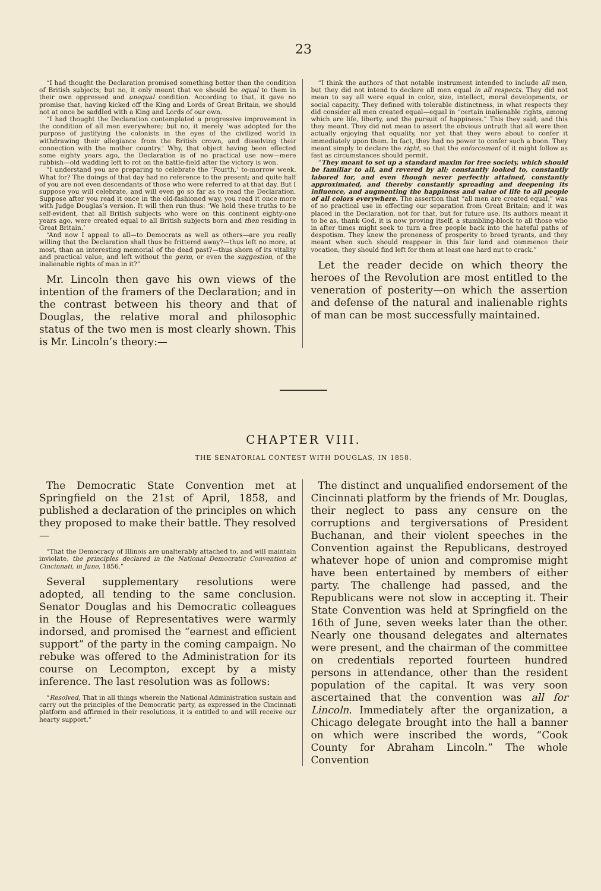23
“I had thought the Declaration promised something better than the condition of British subjects; but no, it only meant that we should be equal to them in their own oppressed and unequal condition. According to that, it gave no promise that, having kicked off the King and Lords of Great Britain, we should not at once be saddled with a King and Lords of our own.
“I had thought the Declaration contemplated a progressive improvement in the condition of all men everywhere; but no, it merely ‘was adopted for the purpose of justifying the colonists in the eyes of the civilized world in withdrawing their allegiance from the British crown, and dissolving their connection with the mother country.’ Why, that object having been effected some eighty years ago, the Declaration is of no practical use now—mere rubbish—old wadding left to rot on the battle-field after the victory is won.
“I understand you are preparing to celebrate the ‘Fourth,’ to-morrow week. What for? The doings of that day had no reference to the present; and quite half of you are not even descendants of those who were referred to at that day. But I suppose you will celebrate, and will even go so far as to read the Declaration. Suppose after you read it once in the old-fashioned way, you read it once more with Judge Douglas’s version. It will then run thus: ‘We hold these truths to be self-evident, that all British subjects who were on this continent eighty-one years ago, were created equal to all British subjects born and then residing in Great Britain.’
“And now I appeal to all—to Democrats as well as others—are you really willing that the Declaration shall thus be frittered away?—thus left no more, at most, than an interesting memorial of the dead past?—thus shorn of its vitality and practical value, and left without the germ, or even the suggestion, of the inalienable rights of man in it?”
Mr. Lincoln then gave his own views of the intention of the framers of the Declaration; and in the contrast between his theory and that of Douglas, the relative moral and philosophic status of the two men is most clearly shown. This is Mr. Lincoln’s theory:—
“I think the authors of that notable instrument intended to include all men, but they did not intend to declare all men equal in all respects. They did not mean to say all were equal in color, size, intellect, moral developments, or social capacity. They defined with tolerable distinctness, in what respects they did consider all men created equal—equal in “certain inalienable rights, among which are life, liberty, and the pursuit of happiness.” This they said, and this they meant. They did not mean to assert the obvious untruth that all were then actually enjoying that equality, nor yet that they were about to confer it immediately upon them. In fact, they had no power to confer such a boon. They meant simply to declare the right, so that the enforcement of it might follow as fast as circumstances should permit.
“They meant to set up a standard maxim for free society, which should be familiar to all, and revered by all; constantly looked to, constantly labored for, and even though never perfectly attained, constantly approximated, and thereby constantly spreading and deepening its influence, and augmenting the happiness and value of life to all people of all colors everywhere. The assertion that “all men are created equal,” was of no practical use in effecting our separation from Great Britain; and it was placed in the Declaration, not for that, but for future use. Its authors meant it to be as, thank God, it is now proving itself, a stumbling-block to all those who in after times might seek to turn a free people back into the hateful paths of despotism. They knew the proneness of prosperity to breed tyrants, and they meant when such should reappear in this fair land and commence their vocation, they should find left for them at least one hard nut to crack.”
Let the reader decide on which theory the heroes of the Revolution are most entitled to the veneration of posterity—on which the assertion and defense of the natural and inalienable rights of man can be most successfully maintained.
CHAPTER VIII.
THE SENATORIAL CONTEST WITH DOUGLAS, IN 1858.
The Democratic State Convention met at Springfield on the 21st of April, 1858, and published a declaration of the principles on which they proposed to make their battle. They resolved—
“That the Democracy of Illinois are unalterably attached to, and will maintain inviolate, the principles declared in the National Democratic Convention at Cincinnati, in June, 1856.”
Several supplementary resolutions were adopted, all tending to the same conclusion. Senator Douglas and his Democratic colleagues in the House of Representatives were warmly indorsed, and promised the “earnest and efficient support” of the party in the coming campaign. No rebuke was offered to the Administration for its course on Lecompton, except by a misty inference. The last resolution was as follows:
“Resolved, That in all things wherein the National Administration sustain and carry out the principles of the Democratic party, as expressed in the Cincinnati platform and affirmed in their resolutions, it is entitled to and will receive our hearty support.”
The distinct and unqualified endorsement of the Cincinnati platform by the friends of Mr. Douglas, their neglect to pass any censure on the corruptions and tergiversations of President Buchanan, and their violent speeches in the Convention against the Republicans, destroyed whatever hope of union and compromise might have been entertained by members of either party. The challenge had passed, and the Republicans were not slow in accepting it. Their State Convention was held at Springfield on the 16th of June, seven weeks later than the other. Nearly one thousand delegates and alternates were present, and the chairman of the committee on credentials reported fourteen hundred persons in attendance, other than the resident population of the capital. It was very soon ascertained that the convention was all for Lincoln. Immediately after the organization, a Chicago delegate brought into the hall a banner on which were inscribed the words, “Cook County for Abraham Lincoln.” The whole Convention